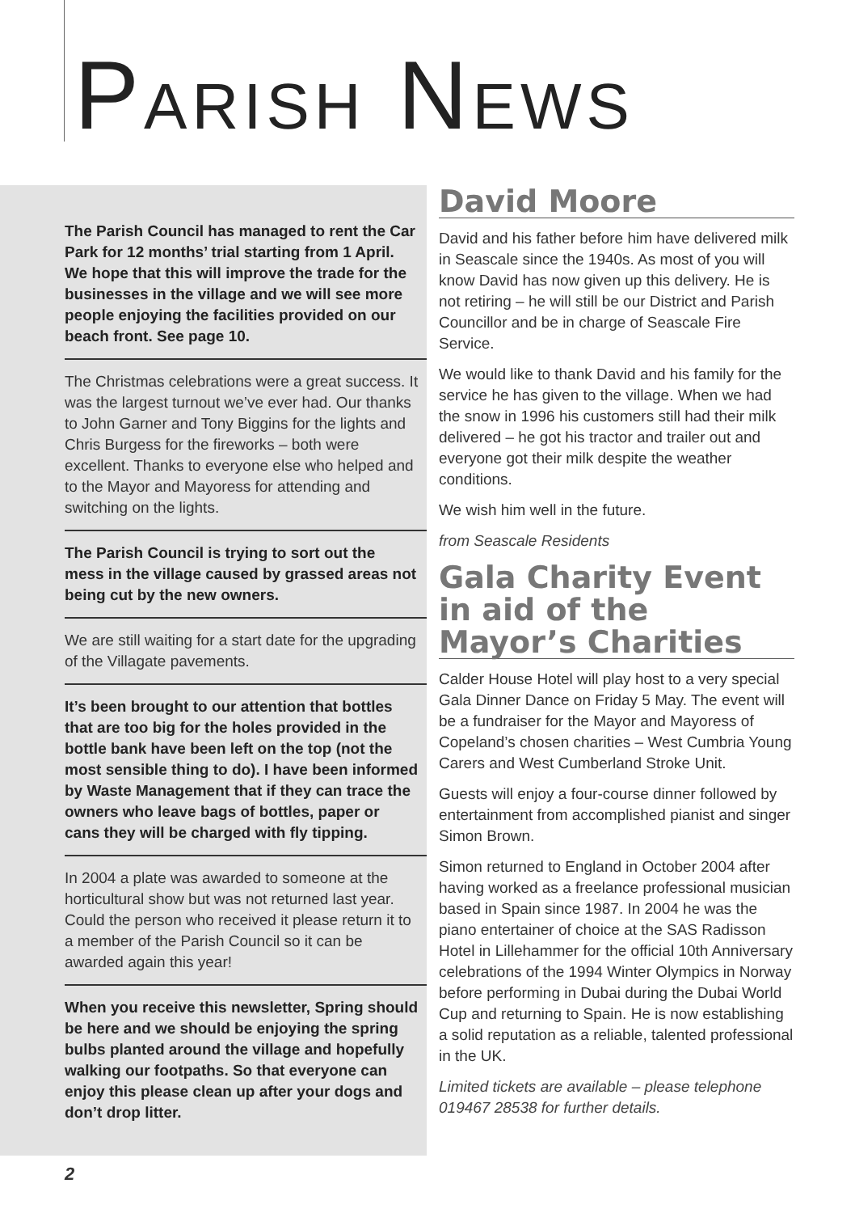PARISH NEWS
The Parish Council has managed to rent the Car Park for 12 months’ trial starting from 1 April. We hope that this will improve the trade for the businesses in the village and we will see more people enjoying the facilities provided on our beach front. See page 10.
The Christmas celebrations were a great success. It was the largest turnout we’ve ever had. Our thanks to John Garner and Tony Biggins for the lights and Chris Burgess for the fireworks – both were excellent. Thanks to everyone else who helped and to the Mayor and Mayoress for attending and switching on the lights.
The Parish Council is trying to sort out the mess in the village caused by grassed areas not being cut by the new owners.
We are still waiting for a start date for the upgrading of the Villagate pavements.
It’s been brought to our attention that bottles that are too big for the holes provided in the bottle bank have been left on the top (not the most sensible thing to do). I have been informed by Waste Management that if they can trace the owners who leave bags of bottles, paper or cans they will be charged with fly tipping.
In 2004 a plate was awarded to someone at the horticultural show but was not returned last year. Could the person who received it please return it to a member of the Parish Council so it can be awarded again this year!
When you receive this newsletter, Spring should be here and we should be enjoying the spring bulbs planted around the village and hopefully walking our footpaths. So that everyone can enjoy this please clean up after your dogs and don’t drop litter.
David Moore
David and his father before him have delivered milk in Seascale since the 1940s. As most of you will know David has now given up this delivery. He is not retiring – he will still be our District and Parish Councillor and be in charge of Seascale Fire Service.
We would like to thank David and his family for the service he has given to the village. When we had the snow in 1996 his customers still had their milk delivered – he got his tractor and trailer out and everyone got their milk despite the weather conditions.
We wish him well in the future.
from Seascale Residents
Gala Charity Event in aid of the Mayor’s Charities
Calder House Hotel will play host to a very special Gala Dinner Dance on Friday 5 May. The event will be a fundraiser for the Mayor and Mayoress of Copeland’s chosen charities – West Cumbria Young Carers and West Cumberland Stroke Unit.
Guests will enjoy a four-course dinner followed by entertainment from accomplished pianist and singer Simon Brown.
Simon returned to England in October 2004 after having worked as a freelance professional musician based in Spain since 1987. In 2004 he was the piano entertainer of choice at the SAS Radisson Hotel in Lillehammer for the official 10th Anniversary celebrations of the 1994 Winter Olympics in Norway before performing in Dubai during the Dubai World Cup and returning to Spain. He is now establishing a solid reputation as a reliable, talented professional in the UK.
Limited tickets are available – please telephone 019467 28538 for further details.
2